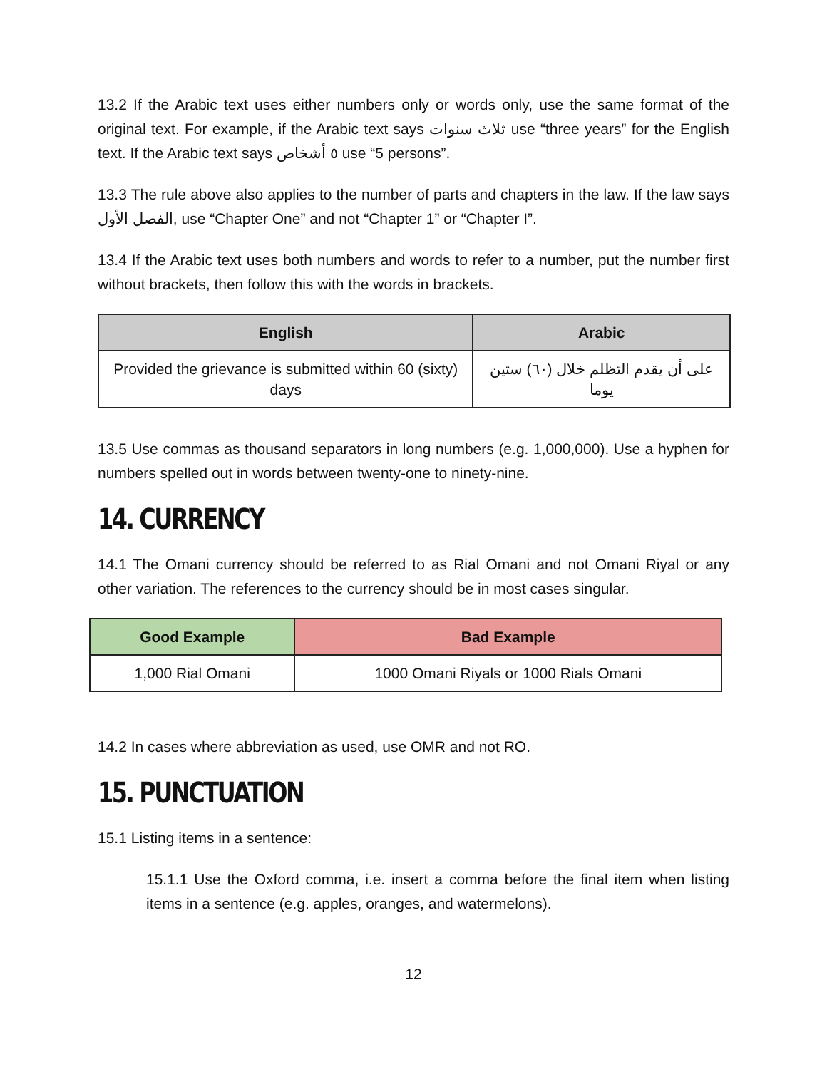13.2 If the Arabic text uses either numbers only or words only, use the same format of the original text. For example, if the Arabic text says ثلاث سنوات use “three years” for the English text. If the Arabic text says ٥ أشخاص use “5 persons”.
13.3 The rule above also applies to the number of parts and chapters in the law. If the law says الفصل الأول, use “Chapter One” and not “Chapter 1” or “Chapter I”.
13.4 If the Arabic text uses both numbers and words to refer to a number, put the number first without brackets, then follow this with the words in brackets.
| English | Arabic |
| --- | --- |
| Provided the grievance is submitted within 60 (sixty) days | على أن يقدم التظلم خلال (٦٠) ستين يوما |
13.5 Use commas as thousand separators in long numbers (e.g. 1,000,000). Use a hyphen for numbers spelled out in words between twenty-one to ninety-nine.
14. CURRENCY
14.1 The Omani currency should be referred to as Rial Omani and not Omani Riyal or any other variation. The references to the currency should be in most cases singular.
| Good Example | Bad Example |
| --- | --- |
| 1,000 Rial Omani | 1000 Omani Riyals or 1000 Rials Omani |
14.2 In cases where abbreviation as used, use OMR and not RO.
15. PUNCTUATION
15.1 Listing items in a sentence:
15.1.1 Use the Oxford comma, i.e. insert a comma before the final item when listing items in a sentence (e.g. apples, oranges, and watermelons).
12